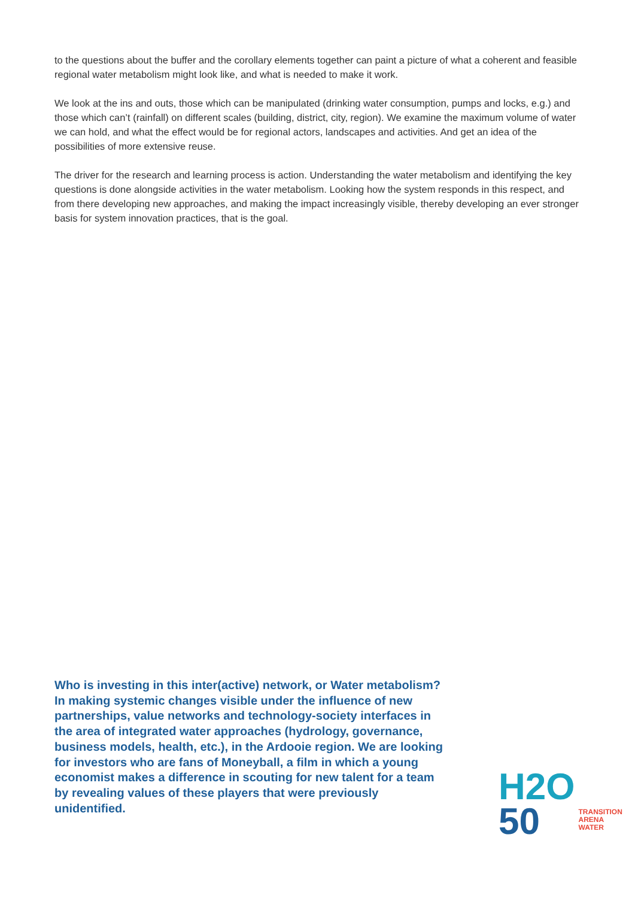to the questions about the buffer and the corollary elements together can paint a picture of what a coherent and feasible regional water metabolism might look like, and what is needed to make it work.
We look at the ins and outs, those which can be manipulated (drinking water consumption, pumps and locks, e.g.) and those which can’t (rainfall) on different scales (building, district, city, region). We examine the maximum volume of water we can hold, and what the effect would be for regional actors, landscapes and activities. And get an idea of the possibilities of more extensive reuse.
The driver for the research and learning process is action. Understanding the water metabolism and identifying the key questions is done alongside activities in the water metabolism. Looking how the system responds in this respect, and from there developing new approaches, and making the impact increasingly visible, thereby developing an ever stronger basis for system innovation practices, that is the goal.
Who is investing in this inter(active) network, or Water metabolism? In making systemic changes visible under the influence of new partnerships, value networks and technology-society interfaces in the area of integrated water approaches (hydrology, governance, business models, health, etc.), in the Ardooie region. We are looking for investors who are fans of Moneyball, a film in which a young economist makes a difference in scouting for new talent for a team by revealing values of these players that were previously unidentified.
H2O
50
TRANSITION
ARENA
WATER